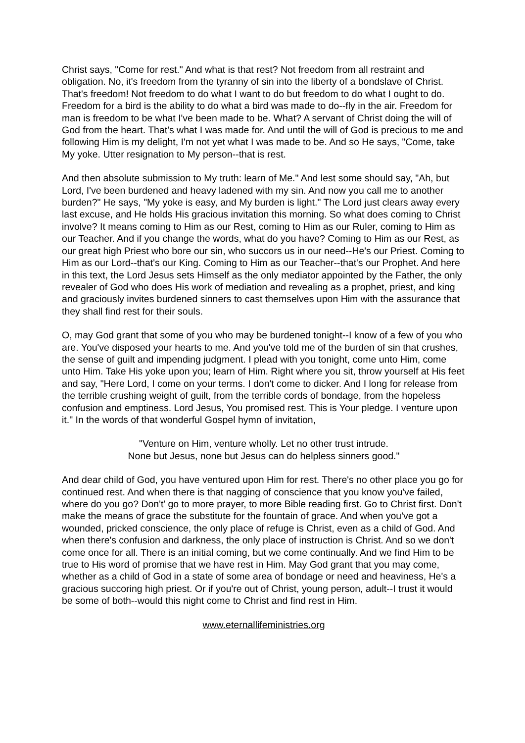Christ says, "Come for rest." And what is that rest? Not freedom from all restraint and obligation. No, it's freedom from the tyranny of sin into the liberty of a bondslave of Christ. That's freedom! Not freedom to do what I want to do but freedom to do what I ought to do. Freedom for a bird is the ability to do what a bird was made to do--fly in the air. Freedom for man is freedom to be what I've been made to be. What? A servant of Christ doing the will of God from the heart. That's what I was made for. And until the will of God is precious to me and following Him is my delight, I'm not yet what I was made to be. And so He says, "Come, take My yoke. Utter resignation to My person--that is rest.
And then absolute submission to My truth: learn of Me." And lest some should say, "Ah, but Lord, I've been burdened and heavy ladened with my sin. And now you call me to another burden?" He says, "My yoke is easy, and My burden is light." The Lord just clears away every last excuse, and He holds His gracious invitation this morning. So what does coming to Christ involve? It means coming to Him as our Rest, coming to Him as our Ruler, coming to Him as our Teacher. And if you change the words, what do you have? Coming to Him as our Rest, as our great high Priest who bore our sin, who succors us in our need--He's our Priest. Coming to Him as our Lord--that's our King. Coming to Him as our Teacher--that's our Prophet. And here in this text, the Lord Jesus sets Himself as the only mediator appointed by the Father, the only revealer of God who does His work of mediation and revealing as a prophet, priest, and king and graciously invites burdened sinners to cast themselves upon Him with the assurance that they shall find rest for their souls.
O, may God grant that some of you who may be burdened tonight--I know of a few of you who are. You've disposed your hearts to me. And you've told me of the burden of sin that crushes, the sense of guilt and impending judgment. I plead with you tonight, come unto Him, come unto Him. Take His yoke upon you; learn of Him. Right where you sit, throw yourself at His feet and say, "Here Lord, I come on your terms. I don't come to dicker. And I long for release from the terrible crushing weight of guilt, from the terrible cords of bondage, from the hopeless confusion and emptiness. Lord Jesus, You promised rest. This is Your pledge. I venture upon it." In the words of that wonderful Gospel hymn of invitation,
"Venture on Him, venture wholly. Let no other trust intrude.
None but Jesus, none but Jesus can do helpless sinners good."
And dear child of God, you have ventured upon Him for rest. There's no other place you go for continued rest. And when there is that nagging of conscience that you know you've failed, where do you go? Don't' go to more prayer, to more Bible reading first. Go to Christ first. Don't make the means of grace the substitute for the fountain of grace. And when you've got a wounded, pricked conscience, the only place of refuge is Christ, even as a child of God. And when there's confusion and darkness, the only place of instruction is Christ. And so we don't come once for all. There is an initial coming, but we come continually. And we find Him to be true to His word of promise that we have rest in Him. May God grant that you may come, whether as a child of God in a state of some area of bondage or need and heaviness, He's a gracious succoring high priest. Or if you're out of Christ, young person, adult--I trust it would be some of both--would this night come to Christ and find rest in Him.
www.eternallifeministries.org